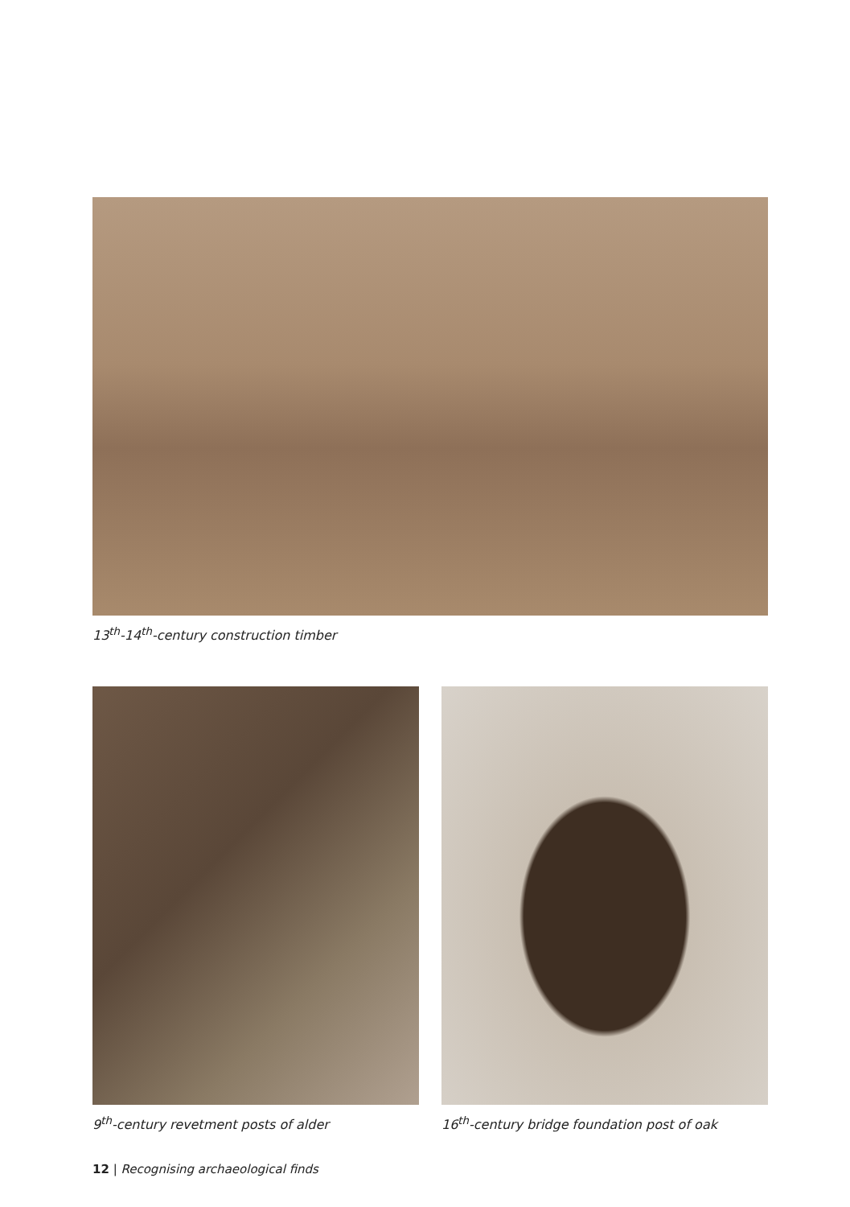13<sup>th</sup>-14<sup>th</sup>-century construction timber
9<sup>th</sup>-century revetment posts of alder 16<sup>th</sup>-century bridge foundation post of oak
12 | Recognising archaeological finds